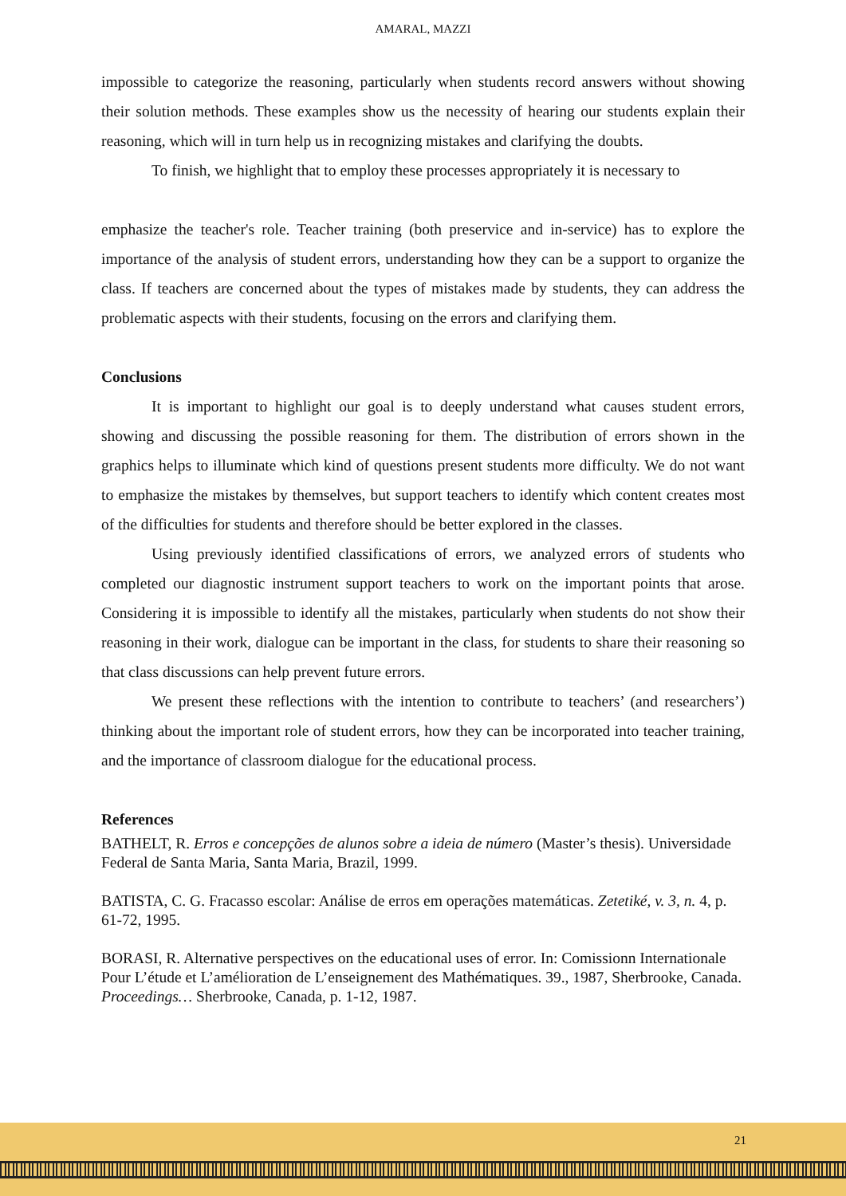AMARAL, MAZZI
impossible to categorize the reasoning, particularly when students record answers without showing their solution methods. These examples show us the necessity of hearing our students explain their reasoning, which will in turn help us in recognizing mistakes and clarifying the doubts.
To finish, we highlight that to employ these processes appropriately it is necessary to
emphasize the teacher's role. Teacher training (both preservice and in-service) has to explore the importance of the analysis of student errors, understanding how they can be a support to organize the class. If teachers are concerned about the types of mistakes made by students, they can address the problematic aspects with their students, focusing on the errors and clarifying them.
Conclusions
It is important to highlight our goal is to deeply understand what causes student errors, showing and discussing the possible reasoning for them. The distribution of errors shown in the graphics helps to illuminate which kind of questions present students more difficulty. We do not want to emphasize the mistakes by themselves, but support teachers to identify which content creates most of the difficulties for students and therefore should be better explored in the classes.
Using previously identified classifications of errors, we analyzed errors of students who completed our diagnostic instrument support teachers to work on the important points that arose. Considering it is impossible to identify all the mistakes, particularly when students do not show their reasoning in their work, dialogue can be important in the class, for students to share their reasoning so that class discussions can help prevent future errors.
We present these reflections with the intention to contribute to teachers’ (and researchers’) thinking about the important role of student errors, how they can be incorporated into teacher training, and the importance of classroom dialogue for the educational process.
References
BATHELT, R. Erros e concepções de alunos sobre a ideia de número (Master’s thesis). Universidade Federal de Santa Maria, Santa Maria, Brazil, 1999.
BATISTA, C. G. Fracasso escolar: Análise de erros em operações matemáticas. Zetetiké, v. 3, n. 4, p. 61-72, 1995.
BORASI, R. Alternative perspectives on the educational uses of error. In: Comissionn Internationale Pour L’étude et L’amélioration de L’enseignement des Mathématiques. 39., 1987, Sherbrooke, Canada. Proceedings… Sherbrooke, Canada, p. 1-12, 1987.
21